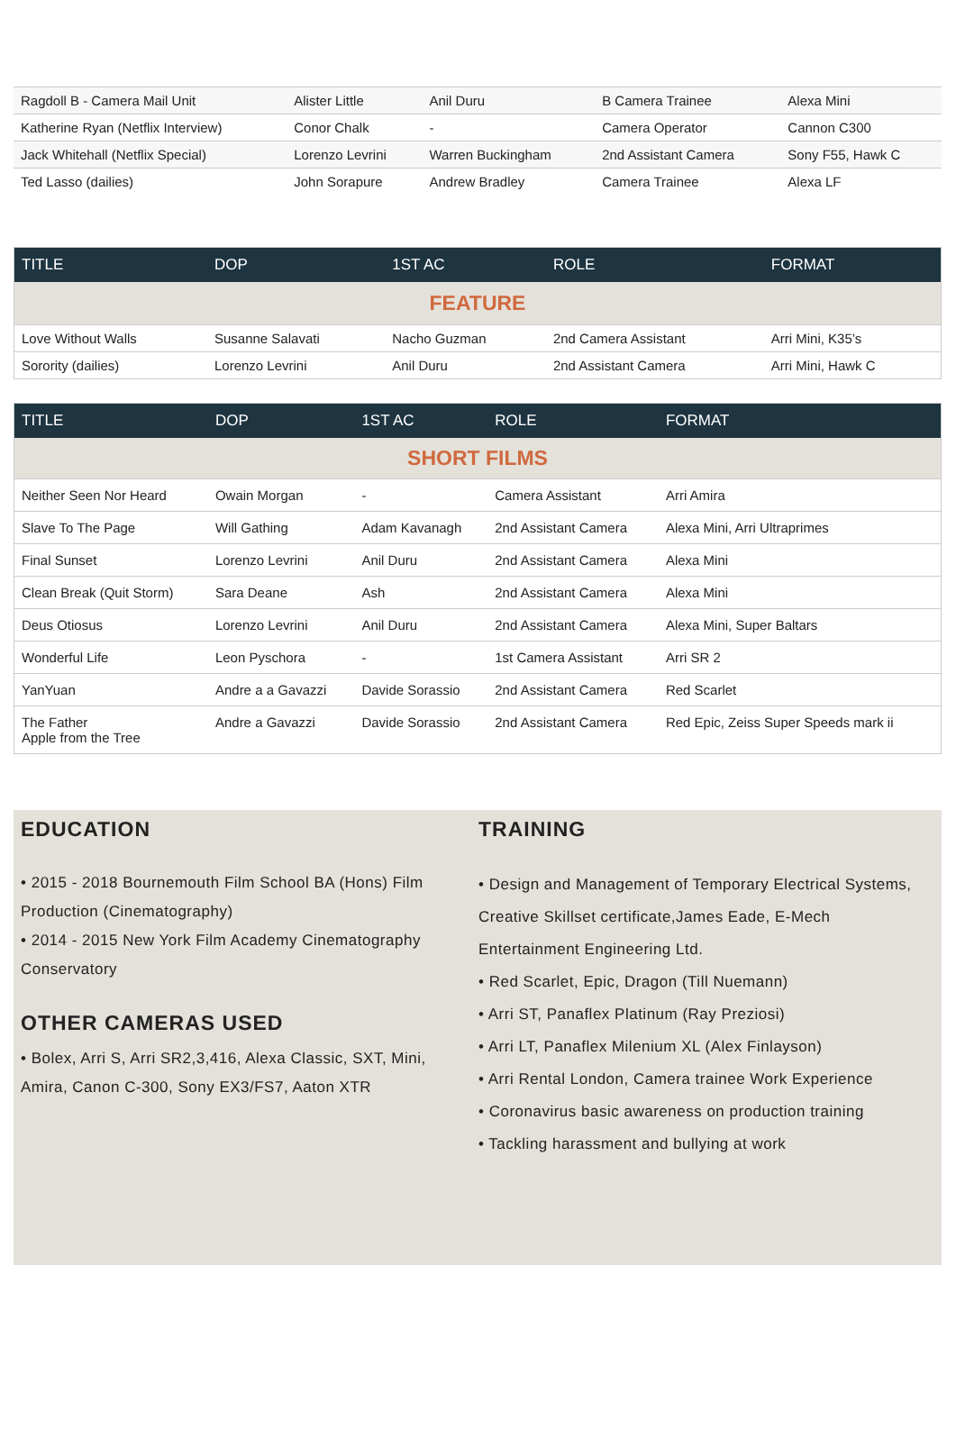| Ragdoll B - Camera Mail Unit | Alister Little | Anil Duru | B Camera Trainee | Alexa Mini |
| Katherine Ryan (Netflix Interview) | Conor Chalk | - | Camera Operator | Cannon C300 |
| Jack Whitehall (Netflix Special) | Lorenzo Levrini | Warren Buckingham | 2nd Assistant Camera | Sony F55, Hawk C |
| Ted Lasso (dailies) | John Sorapure | Andrew Bradley | Camera Trainee | Alexa LF |
| TITLE | DOP | 1ST AC | ROLE | FORMAT |
| --- | --- | --- | --- | --- |
| FEATURE | | | | |
| Love Without Walls | Susanne Salavati | Nacho Guzman | 2nd Camera Assistant | Arri Mini, K35’s |
| Sorority (dailies) | Lorenzo Levrini | Anil Duru | 2nd Assistant Camera | Arri Mini, Hawk C |
| TITLE | DOP | 1ST AC | ROLE | FORMAT |
| --- | --- | --- | --- | --- |
| SHORT FILMS | | | | |
| Neither Seen Nor Heard | Owain Morgan | - | Camera Assistant | Arri Amira |
| Slave To The Page | Will Gathing | Adam Kavanagh | 2nd Assistant Camera | Alexa Mini, Arri Ultraprimes |
| Final Sunset | Lorenzo Levrini | Anil Duru | 2nd Assistant Camera | Alexa Mini |
| Clean Break (Quit Storm) | Sara Deane | Ash | 2nd Assistant Camera | Alexa Mini |
| Deus Otiosus | Lorenzo Levrini | Anil Duru | 2nd Assistant Camera | Alexa Mini, Super Baltars |
| Wonderful Life | Leon Pyschora | - | 1st Camera Assistant | Arri SR 2 |
| YanYuan | Andre a a Gavazzi | Davide Sorassio | 2nd Assistant Camera | Red Scarlet |
| The Father Apple from the Tree | Andre a Gavazzi | Davide Sorassio | 2nd Assistant Camera | Red Epic, Zeiss Super Speeds mark ii |
EDUCATION
• 2015 - 2018 Bournemouth Film School BA (Hons) Film Production (Cinematography)
• 2014 - 2015 New York Film Academy Cinematography Conservatory
OTHER CAMERAS USED
• Bolex, Arri S, Arri SR2,3,416, Alexa Classic, SXT, Mini, Amira, Canon C-300, Sony EX3/FS7, Aaton XTR
TRAINING
• Design and Management of Temporary Electrical Systems, Creative Skillset certificate,James Eade, E-Mech Entertainment Engineering Ltd.
• Red Scarlet, Epic, Dragon (Till Nuemann)
• Arri ST, Panaflex Platinum (Ray Preziosi)
• Arri LT, Panaflex Milenium XL (Alex Finlayson)
• Arri Rental London, Camera trainee Work Experience
• Coronavirus basic awareness on production training
• Tackling harassment and bullying at work